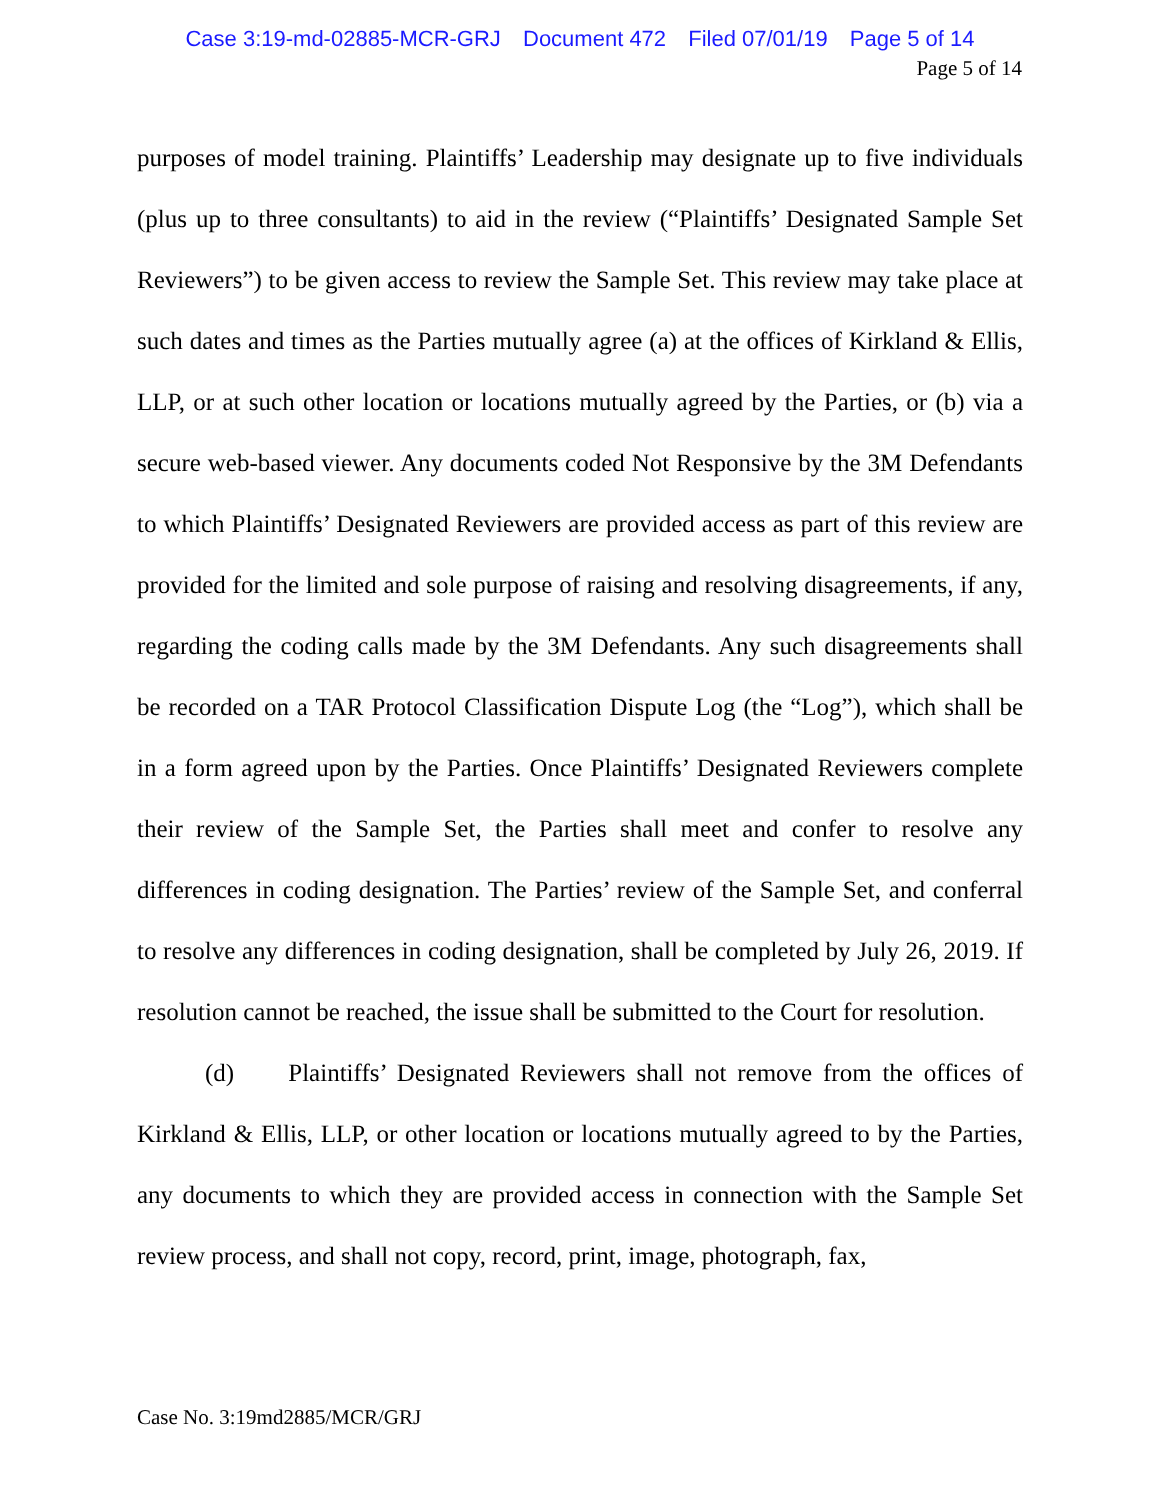Case 3:19-md-02885-MCR-GRJ Document 472 Filed 07/01/19 Page 5 of 14
Page 5 of 14
purposes of model training. Plaintiffs’ Leadership may designate up to five individuals (plus up to three consultants) to aid in the review (“Plaintiffs’ Designated Sample Set Reviewers”) to be given access to review the Sample Set. This review may take place at such dates and times as the Parties mutually agree (a) at the offices of Kirkland & Ellis, LLP, or at such other location or locations mutually agreed by the Parties, or (b) via a secure web-based viewer. Any documents coded Not Responsive by the 3M Defendants to which Plaintiffs’ Designated Reviewers are provided access as part of this review are provided for the limited and sole purpose of raising and resolving disagreements, if any, regarding the coding calls made by the 3M Defendants. Any such disagreements shall be recorded on a TAR Protocol Classification Dispute Log (the “Log”), which shall be in a form agreed upon by the Parties. Once Plaintiffs’ Designated Reviewers complete their review of the Sample Set, the Parties shall meet and confer to resolve any differences in coding designation. The Parties’ review of the Sample Set, and conferral to resolve any differences in coding designation, shall be completed by July 26, 2019. If resolution cannot be reached, the issue shall be submitted to the Court for resolution.
(d) Plaintiffs’ Designated Reviewers shall not remove from the offices of Kirkland & Ellis, LLP, or other location or locations mutually agreed to by the Parties, any documents to which they are provided access in connection with the Sample Set review process, and shall not copy, record, print, image, photograph, fax,
Case No. 3:19md2885/MCR/GRJ